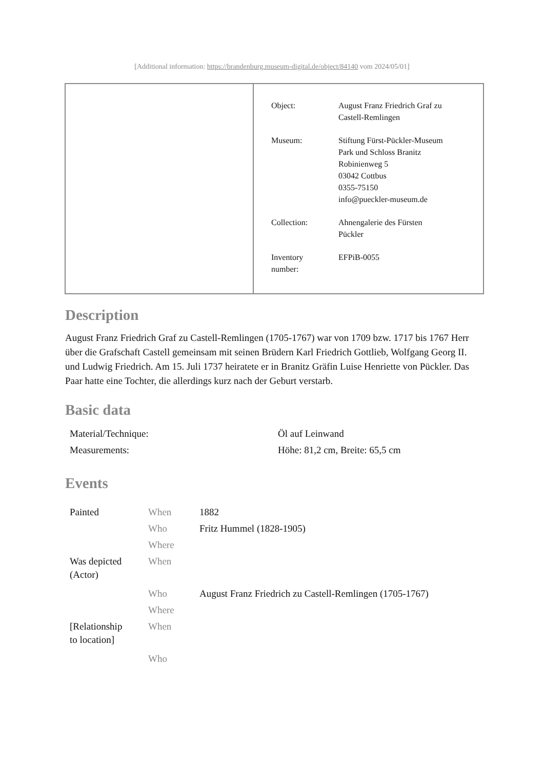[Additional information: https://brandenburg.museum-digital.de/object/84140 vom 2024/05/01]
| Object: | August Franz Friedrich Graf zu Castell-Remlingen |
| Museum: | Stiftung Fürst-Pückler-Museum Park und Schloss Branitz Robinienweg 5 03042 Cottbus 0355-75150 info@pueckler-museum.de |
| Collection: | Ahnengalerie des Fürsten Pückler |
| Inventory number: | EFPiB-0055 |
Description
August Franz Friedrich Graf zu Castell-Remlingen (1705-1767) war von 1709 bzw. 1717 bis 1767 Herr über die Grafschaft Castell gemeinsam mit seinen Brüdern Karl Friedrich Gottlieb, Wolfgang Georg II. und Ludwig Friedrich. Am 15. Juli 1737 heiratete er in Branitz Gräfin Luise Henriette von Pückler. Das Paar hatte eine Tochter, die allerdings kurz nach der Geburt verstarb.
Basic data
| Material/Technique: | Öl auf Leinwand |
| Measurements: | Höhe: 81,2 cm, Breite: 65,5 cm |
Events
| Painted | When | 1882 |
| | Who | Fritz Hummel (1828-1905) |
| | Where | |
| Was depicted (Actor) | When | |
| | Who | August Franz Friedrich zu Castell-Remlingen (1705-1767) |
| | Where | |
| [Relationship to location] | When | |
| | Who | |